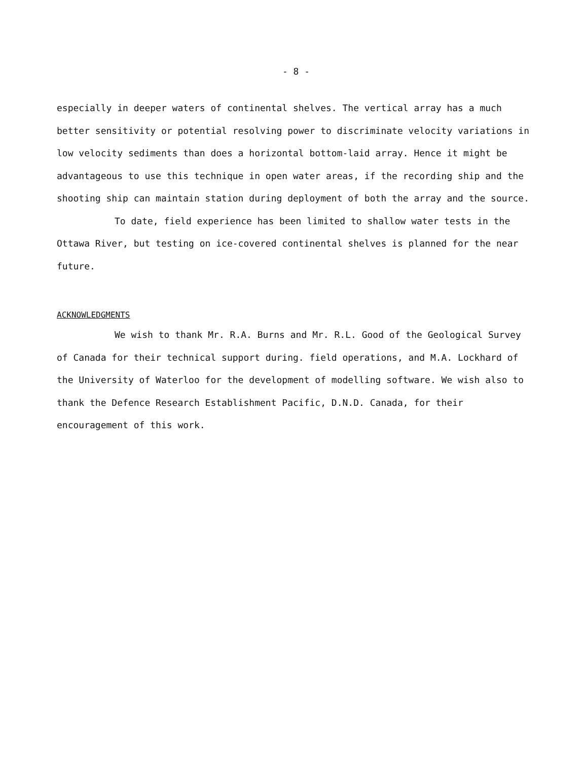- 8 -
especially in deeper waters of continental shelves. The vertical array has a much better sensitivity or potential resolving power to discriminate velocity variations in low velocity sediments than does a horizontal bottom-laid array. Hence it might be advantageous to use this technique in open water areas, if the recording ship and the shooting ship can maintain station during deployment of both the array and the source.
To date, field experience has been limited to shallow water tests in the Ottawa River, but testing on ice-covered continental shelves is planned for the near future.
ACKNOWLEDGMENTS
We wish to thank Mr. R.A. Burns and Mr. R.L. Good of the Geological Survey of Canada for their technical support during. field operations, and M.A. Lockhard of the University of Waterloo for the development of modelling software. We wish also to thank the Defence Research Establishment Pacific, D.N.D. Canada, for their encouragement of this work.